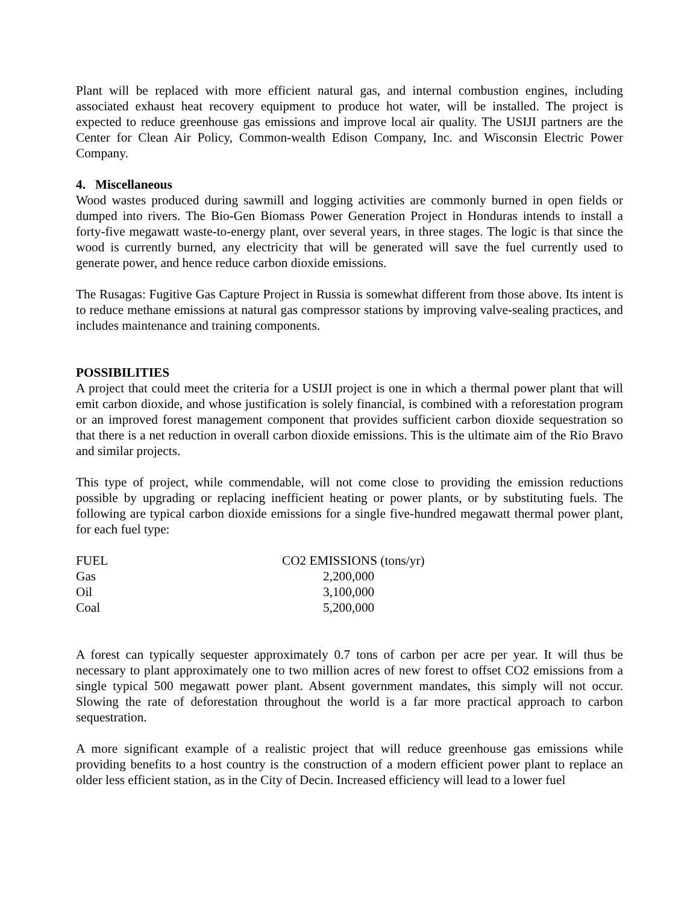Plant will be replaced with more efficient natural gas, and internal combustion engines, including associated exhaust heat recovery equipment to produce hot water, will be installed. The project is expected to reduce greenhouse gas emissions and improve local air quality. The USIJI partners are the Center for Clean Air Policy, Common-wealth Edison Company, Inc. and Wisconsin Electric Power Company.
4. Miscellaneous
Wood wastes produced during sawmill and logging activities are commonly burned in open fields or dumped into rivers. The Bio-Gen Biomass Power Generation Project in Honduras intends to install a forty-five megawatt waste-to-energy plant, over several years, in three stages. The logic is that since the wood is currently burned, any electricity that will be generated will save the fuel currently used to generate power, and hence reduce carbon dioxide emissions.
The Rusagas: Fugitive Gas Capture Project in Russia is somewhat different from those above. Its intent is to reduce methane emissions at natural gas compressor stations by improving valve-sealing practices, and includes maintenance and training components.
POSSIBILITIES
A project that could meet the criteria for a USIJI project is one in which a thermal power plant that will emit carbon dioxide, and whose justification is solely financial, is combined with a reforestation program or an improved forest management component that provides sufficient carbon dioxide sequestration so that there is a net reduction in overall carbon dioxide emissions. This is the ultimate aim of the Rio Bravo and similar projects.
This type of project, while commendable, will not come close to providing the emission reductions possible by upgrading or replacing inefficient heating or power plants, or by substituting fuels. The following are typical carbon dioxide emissions for a single five-hundred megawatt thermal power plant, for each fuel type:
| FUEL | CO2 EMISSIONS (tons/yr) |
| Gas | 2,200,000 |
| Oil | 3,100,000 |
| Coal | 5,200,000 |
A forest can typically sequester approximately 0.7 tons of carbon per acre per year. It will thus be necessary to plant approximately one to two million acres of new forest to offset CO2 emissions from a single typical 500 megawatt power plant. Absent government mandates, this simply will not occur. Slowing the rate of deforestation throughout the world is a far more practical approach to carbon sequestration.
A more significant example of a realistic project that will reduce greenhouse gas emissions while providing benefits to a host country is the construction of a modern efficient power plant to replace an older less efficient station, as in the City of Decin. Increased efficiency will lead to a lower fuel